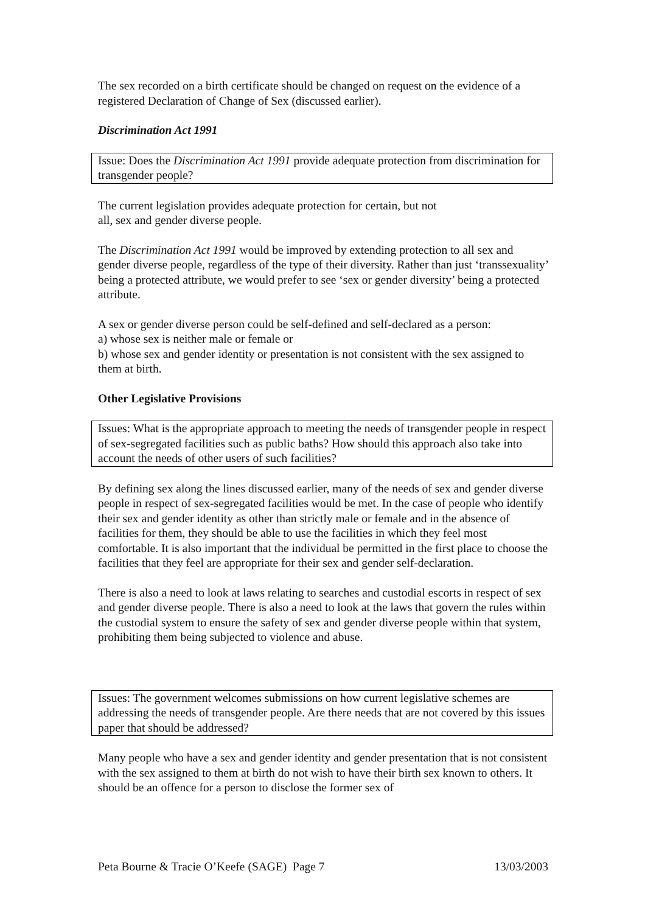The sex recorded on a birth certificate should be changed on request on the evidence of a registered Declaration of Change of Sex (discussed earlier).
Discrimination Act 1991
Issue: Does the Discrimination Act 1991 provide adequate protection from discrimination for transgender people?
The current legislation provides adequate protection for certain, but not
all, sex and gender diverse people.
The Discrimination Act 1991 would be improved by extending protection to all sex and gender diverse people, regardless of the type of their diversity. Rather than just ‘transsexuality’ being a protected attribute, we would prefer to see ‘sex or gender diversity’ being a protected attribute.
A sex or gender diverse person could be self-defined and self-declared as a person:
a) whose sex is neither male or female or
b) whose sex and gender identity or presentation is not consistent with the sex assigned to them at birth.
Other Legislative Provisions
Issues: What is the appropriate approach to meeting the needs of transgender people in respect of sex-segregated facilities such as public baths? How should this approach also take into account the needs of other users of such facilities?
By defining sex along the lines discussed earlier, many of the needs of sex and gender diverse people in respect of sex-segregated facilities would be met. In the case of people who identify their sex and gender identity as other than strictly male or female and in the absence of facilities for them, they should be able to use the facilities in which they feel most comfortable. It is also important that the individual be permitted in the first place to choose the facilities that they feel are appropriate for their sex and gender self-declaration.
There is also a need to look at laws relating to searches and custodial escorts in respect of sex and gender diverse people. There is also a need to look at the laws that govern the rules within the custodial system to ensure the safety of sex and gender diverse people within that system, prohibiting them being subjected to violence and abuse.
Issues: The government welcomes submissions on how current legislative schemes are addressing the needs of transgender people. Are there needs that are not covered by this issues paper that should be addressed?
Many people who have a sex and gender identity and gender presentation that is not consistent with the sex assigned to them at birth do not wish to have their birth sex known to others. It should be an offence for a person to disclose the former sex of
Peta Bourne & Tracie O’Keefe (SAGE) Page 7 13/03/2003